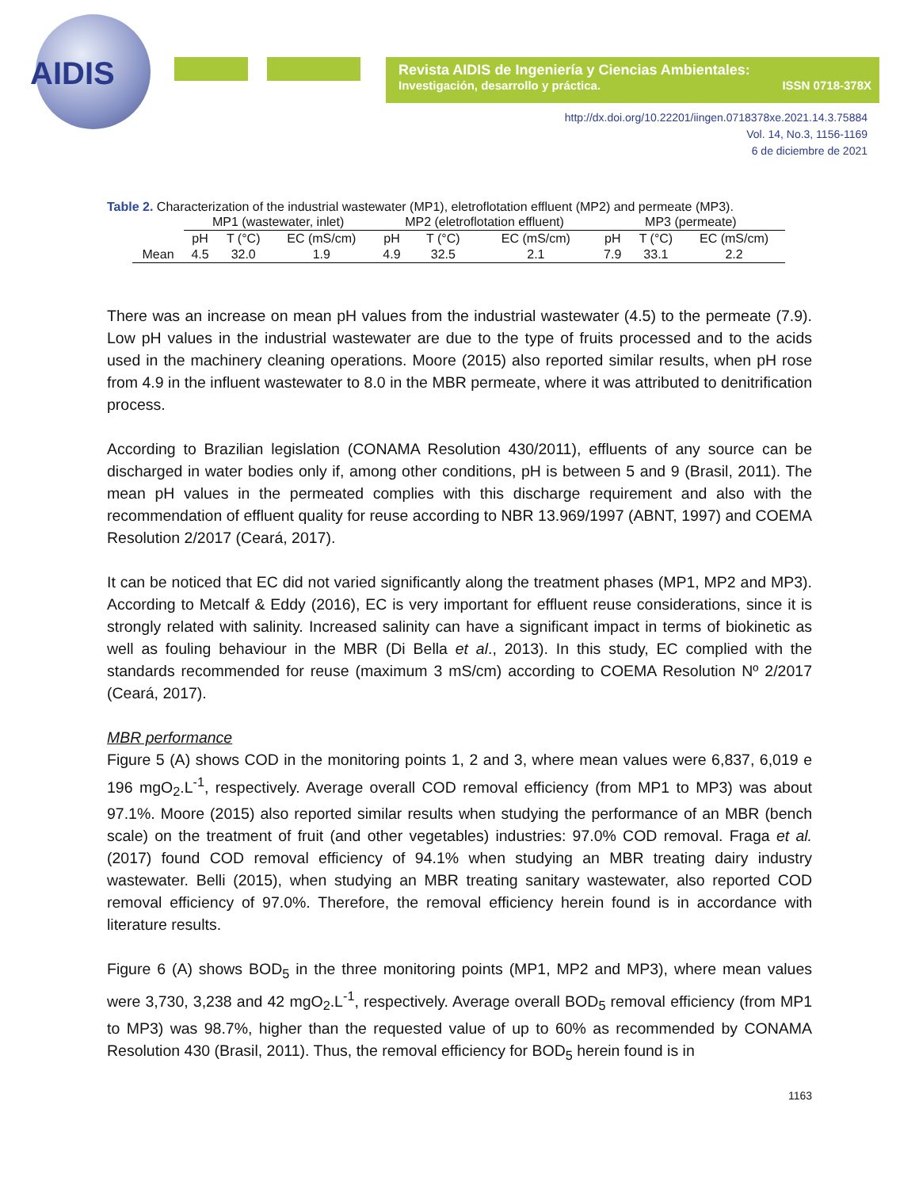AIDIS
Revista AIDIS de Ingeniería y Ciencias Ambientales:
Investigación, desarrollo y práctica. ISSN 0718-378X
http://dx.doi.org/10.22201/iingen.0718378xe.2021.14.3.75884
Vol. 14, No.3, 1156-1169
6 de diciembre de 2021
Table 2. Characterization of the industrial wastewater (MP1), eletroflotation effluent (MP2) and permeate (MP3).
| | MP1 (wastewater, inlet) | | | MP2 (eletroflotation effluent) | | | MP3 (permeate) | | |
| --- | --- | --- | --- | --- | --- | --- | --- | --- | --- |
| | pH | T (°C) | EC (mS/cm) | pH | T (°C) | EC (mS/cm) | pH | T (°C) | EC (mS/cm) |
| Mean | 4.5 | 32.0 | 1.9 | 4.9 | 32.5 | 2.1 | 7.9 | 33.1 | 2.2 |
There was an increase on mean pH values from the industrial wastewater (4.5) to the permeate (7.9). Low pH values in the industrial wastewater are due to the type of fruits processed and to the acids used in the machinery cleaning operations. Moore (2015) also reported similar results, when pH rose from 4.9 in the influent wastewater to 8.0 in the MBR permeate, where it was attributed to denitrification process.
According to Brazilian legislation (CONAMA Resolution 430/2011), effluents of any source can be discharged in water bodies only if, among other conditions, pH is between 5 and 9 (Brasil, 2011). The mean pH values in the permeated complies with this discharge requirement and also with the recommendation of effluent quality for reuse according to NBR 13.969/1997 (ABNT, 1997) and COEMA Resolution 2/2017 (Ceará, 2017).
It can be noticed that EC did not varied significantly along the treatment phases (MP1, MP2 and MP3). According to Metcalf & Eddy (2016), EC is very important for effluent reuse considerations, since it is strongly related with salinity. Increased salinity can have a significant impact in terms of biokinetic as well as fouling behaviour in the MBR (Di Bella et al., 2013). In this study, EC complied with the standards recommended for reuse (maximum 3 mS/cm) according to COEMA Resolution Nº 2/2017 (Ceará, 2017).
MBR performance
Figure 5 (A) shows COD in the monitoring points 1, 2 and 3, where mean values were 6,837, 6,019 e 196 mgO<sub>2</sub>.L<sup>-1</sup>, respectively. Average overall COD removal efficiency (from MP1 to MP3) was about 97.1%. Moore (2015) also reported similar results when studying the performance of an MBR (bench scale) on the treatment of fruit (and other vegetables) industries: 97.0% COD removal. Fraga et al. (2017) found COD removal efficiency of 94.1% when studying an MBR treating dairy industry wastewater. Belli (2015), when studying an MBR treating sanitary wastewater, also reported COD removal efficiency of 97.0%. Therefore, the removal efficiency herein found is in accordance with literature results.
Figure 6 (A) shows BOD<sub>5</sub> in the three monitoring points (MP1, MP2 and MP3), where mean values were 3,730, 3,238 and 42 mgO<sub>2</sub>.L<sup>-1</sup>, respectively. Average overall BOD<sub>5</sub> removal efficiency (from MP1 to MP3) was 98.7%, higher than the requested value of up to 60% as recommended by CONAMA Resolution 430 (Brasil, 2011). Thus, the removal efficiency for BOD<sub>5</sub> herein found is in
1163